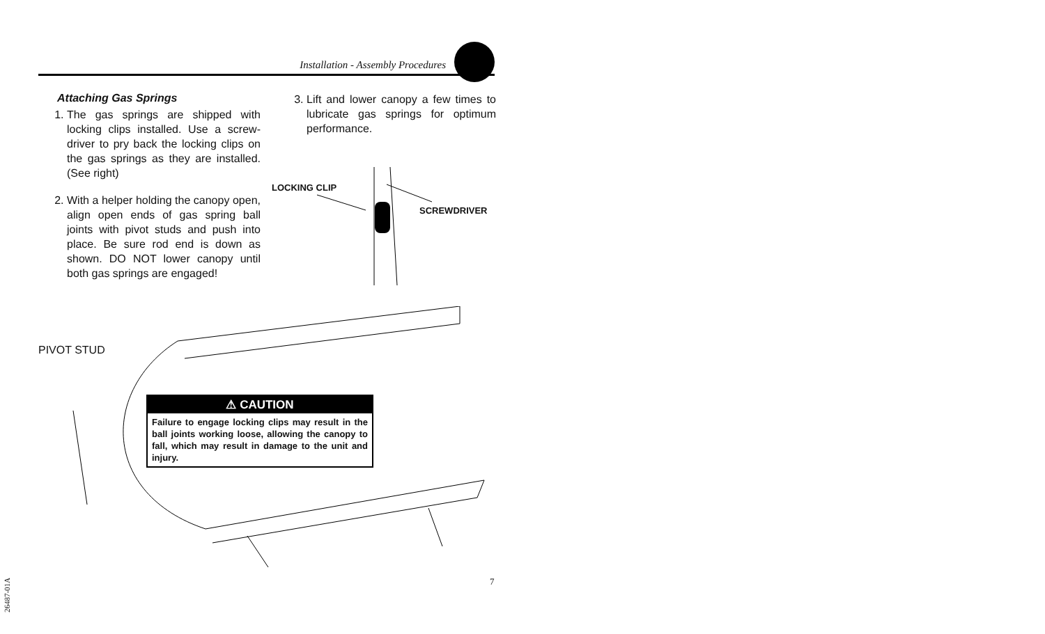Installation - Assembly Procedures
Attaching Gas Springs
1. The gas springs are shipped with locking clips installed. Use a screw-driver to pry back the locking clips on the gas springs as they are installed. (See right)
2. With a helper holding the canopy open, align open ends of gas spring ball joints with pivot studs and push into place. Be sure rod end is down as shown. DO NOT lower canopy until both gas springs are engaged!
3. Lift and lower canopy a few times to lubricate gas springs for optimum performance.
LOCKING CLIP
SCREWDRIVER
PIVOT STUD
⚠ CAUTION
Failure to engage locking clips may result in the ball joints working loose, allowing the canopy to fall, which may result in damage to the unit and injury.
7
26487-01A